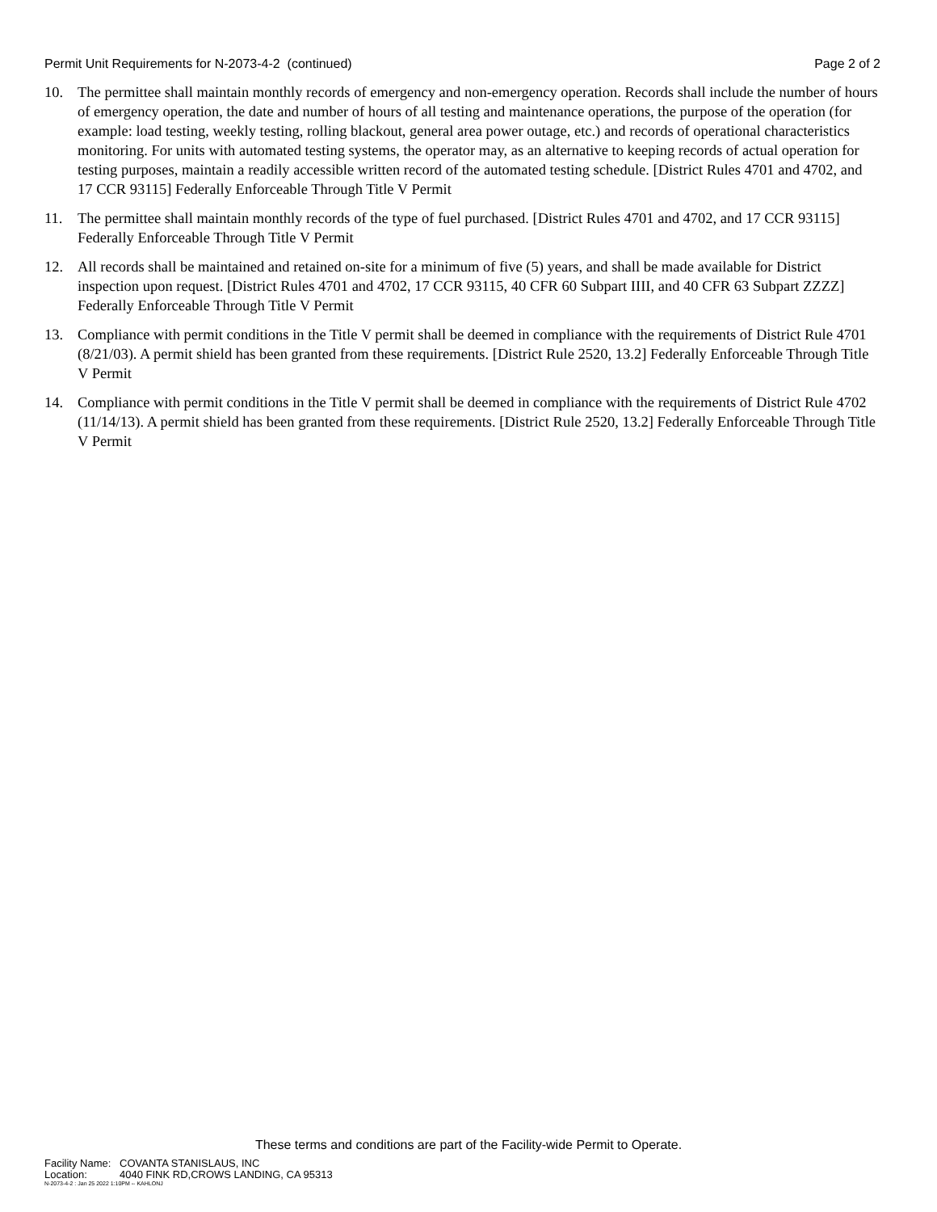Permit Unit Requirements for N-2073-4-2 (continued) Page 2 of 2
10. The permittee shall maintain monthly records of emergency and non-emergency operation. Records shall include the number of hours of emergency operation, the date and number of hours of all testing and maintenance operations, the purpose of the operation (for example: load testing, weekly testing, rolling blackout, general area power outage, etc.) and records of operational characteristics monitoring. For units with automated testing systems, the operator may, as an alternative to keeping records of actual operation for testing purposes, maintain a readily accessible written record of the automated testing schedule. [District Rules 4701 and 4702, and 17 CCR 93115] Federally Enforceable Through Title V Permit
11. The permittee shall maintain monthly records of the type of fuel purchased. [District Rules 4701 and 4702, and 17 CCR 93115] Federally Enforceable Through Title V Permit
12. All records shall be maintained and retained on-site for a minimum of five (5) years, and shall be made available for District inspection upon request. [District Rules 4701 and 4702, 17 CCR 93115, 40 CFR 60 Subpart IIII, and 40 CFR 63 Subpart ZZZZ] Federally Enforceable Through Title V Permit
13. Compliance with permit conditions in the Title V permit shall be deemed in compliance with the requirements of District Rule 4701 (8/21/03). A permit shield has been granted from these requirements. [District Rule 2520, 13.2] Federally Enforceable Through Title V Permit
14. Compliance with permit conditions in the Title V permit shall be deemed in compliance with the requirements of District Rule 4702 (11/14/13). A permit shield has been granted from these requirements. [District Rule 2520, 13.2] Federally Enforceable Through Title V Permit
These terms and conditions are part of the Facility-wide Permit to Operate.
Facility Name: COVANTA STANISLAUS, INC
Location: 4040 FINK RD,CROWS LANDING, CA 95313
N-2073-4-2 : Jan 25 2022 1:10PM -- KAHLONJ